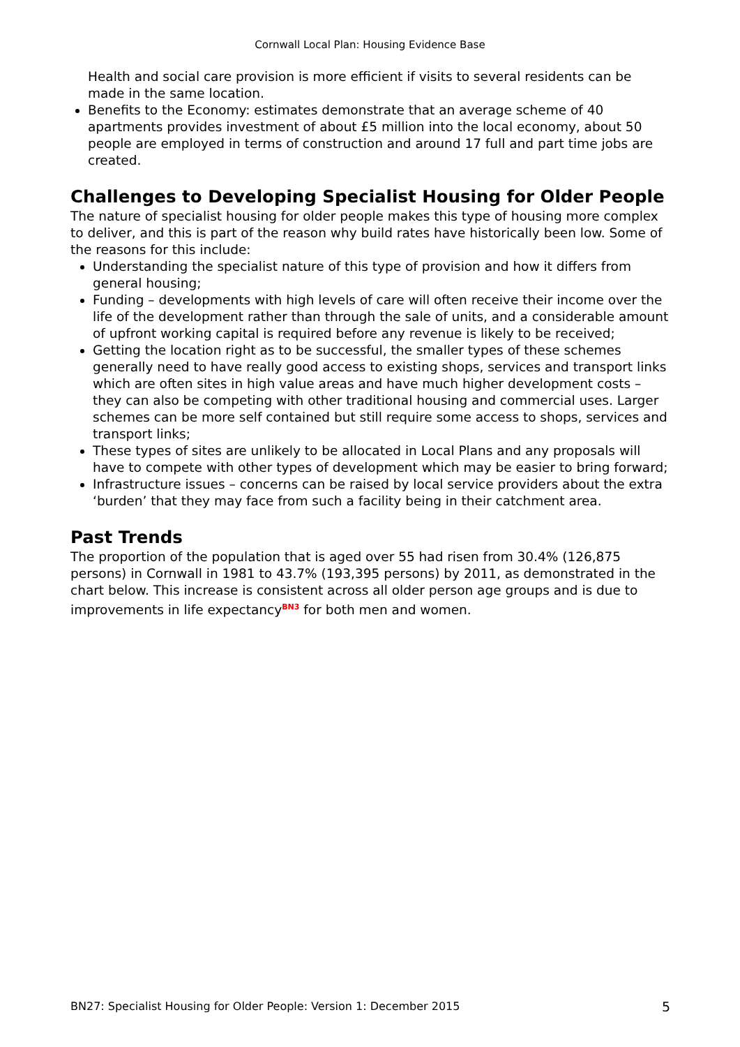Cornwall Local Plan: Housing Evidence Base
Health and social care provision is more efficient if visits to several residents can be made in the same location.
Benefits to the Economy: estimates demonstrate that an average scheme of 40 apartments provides investment of about £5 million into the local economy, about 50 people are employed in terms of construction and around 17 full and part time jobs are created.
Challenges to Developing Specialist Housing for Older People
The nature of specialist housing for older people makes this type of housing more complex to deliver, and this is part of the reason why build rates have historically been low. Some of the reasons for this include:
Understanding the specialist nature of this type of provision and how it differs from general housing;
Funding – developments with high levels of care will often receive their income over the life of the development rather than through the sale of units, and a considerable amount of upfront working capital is required before any revenue is likely to be received;
Getting the location right as to be successful, the smaller types of these schemes generally need to have really good access to existing shops, services and transport links which are often sites in high value areas and have much higher development costs – they can also be competing with other traditional housing and commercial uses. Larger schemes can be more self contained but still require some access to shops, services and transport links;
These types of sites are unlikely to be allocated in Local Plans and any proposals will have to compete with other types of development which may be easier to bring forward;
Infrastructure issues – concerns can be raised by local service providers about the extra ‘burden’ that they may face from such a facility being in their catchment area.
Past Trends
The proportion of the population that is aged over 55 had risen from 30.4% (126,875 persons) in Cornwall in 1981 to 43.7% (193,395 persons) by 2011, as demonstrated in the chart below. This increase is consistent across all older person age groups and is due to improvements in life expectancy<sup>BN3</sup> for both men and women.
BN27: Specialist Housing for Older People: Version 1: December 2015 5